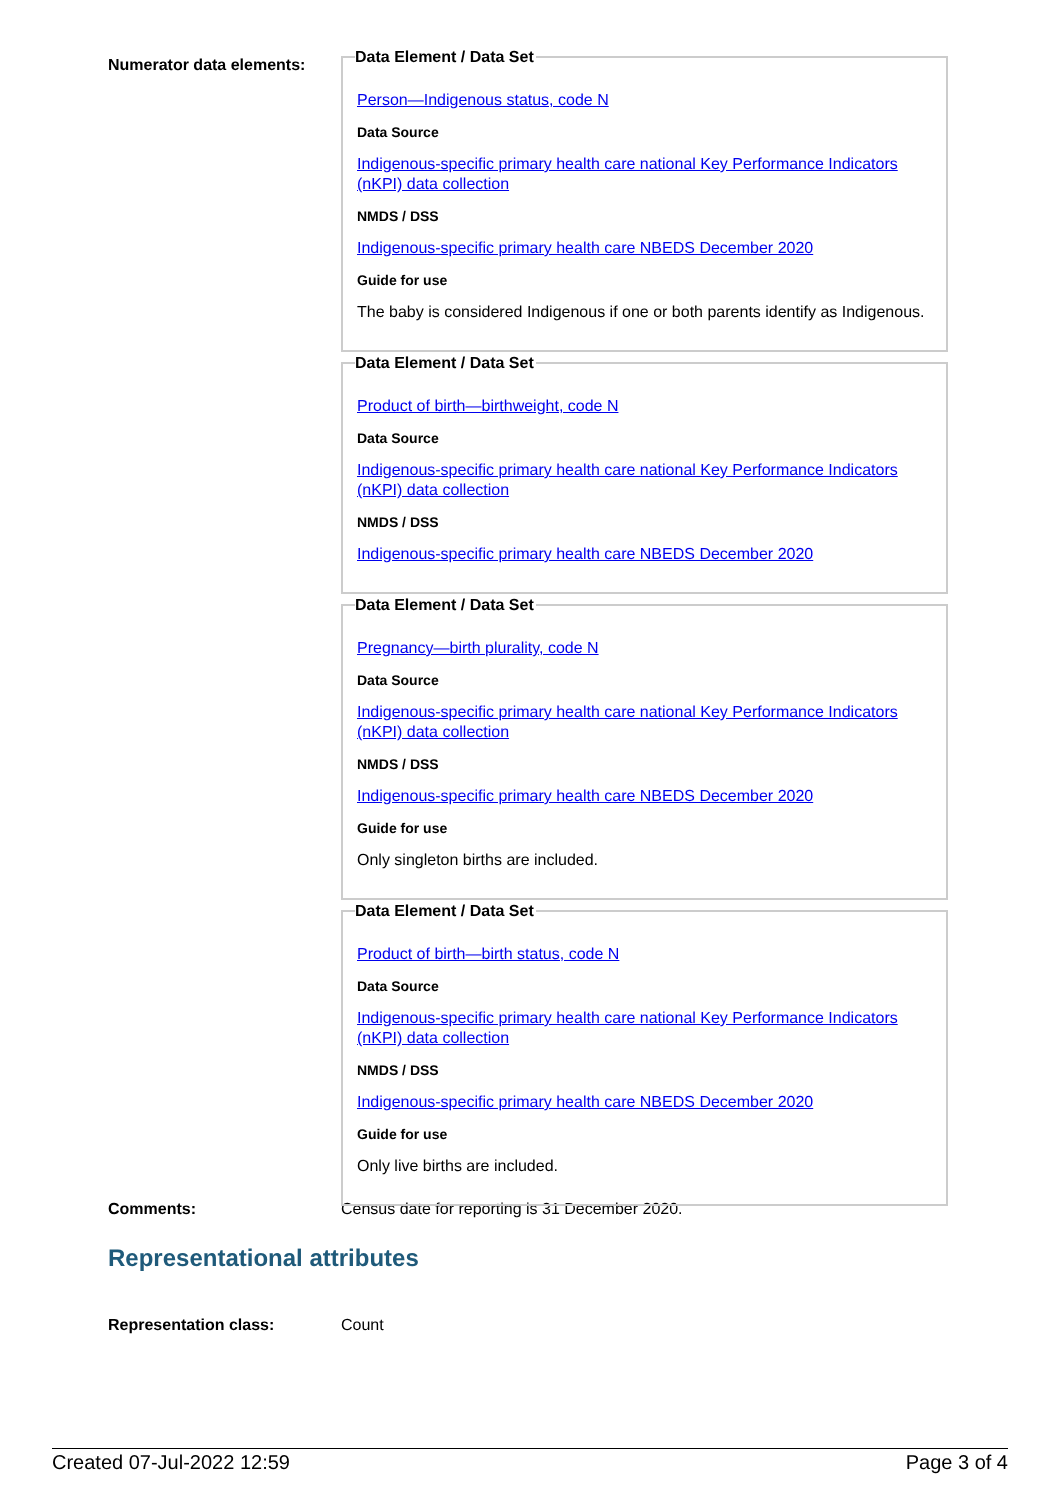Numerator data elements: Data Element / Data Set
Person—Indigenous status, code N
Data Source
Indigenous-specific primary health care national Key Performance Indicators (nKPI) data collection
NMDS / DSS
Indigenous-specific primary health care NBEDS December 2020
Guide for use
The baby is considered Indigenous if one or both parents identify as Indigenous.
Data Element / Data Set
Product of birth—birthweight, code N
Data Source
Indigenous-specific primary health care national Key Performance Indicators (nKPI) data collection
NMDS / DSS
Indigenous-specific primary health care NBEDS December 2020
Data Element / Data Set
Pregnancy—birth plurality, code N
Data Source
Indigenous-specific primary health care national Key Performance Indicators (nKPI) data collection
NMDS / DSS
Indigenous-specific primary health care NBEDS December 2020
Guide for use
Only singleton births are included.
Data Element / Data Set
Product of birth—birth status, code N
Data Source
Indigenous-specific primary health care national Key Performance Indicators (nKPI) data collection
NMDS / DSS
Indigenous-specific primary health care NBEDS December 2020
Guide for use
Only live births are included.
Comments: Census date for reporting is 31 December 2020.
Representational attributes
Representation class: Count
Created 07-Jul-2022 12:59 Page 3 of 4